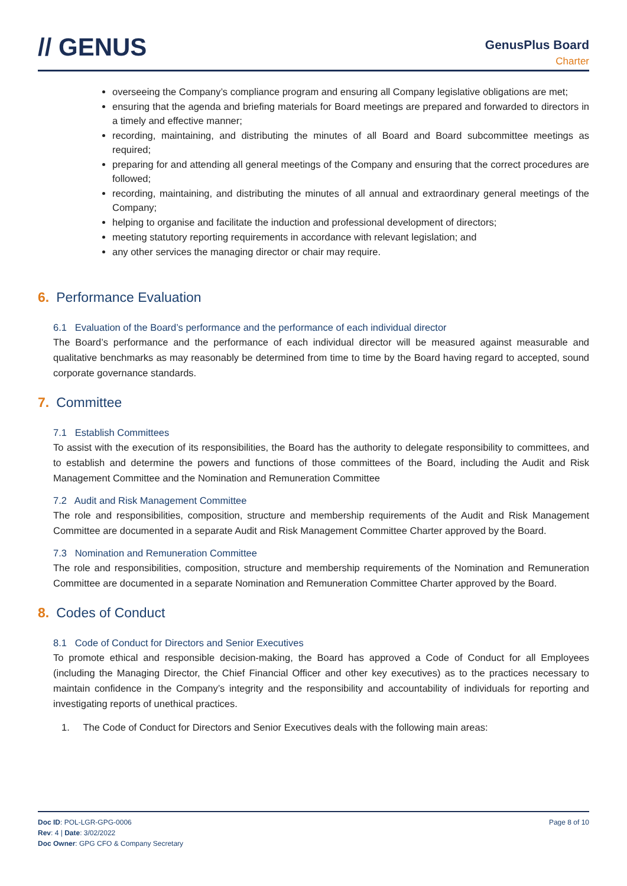// GENUS
GenusPlus Board
Charter
overseeing the Company’s compliance program and ensuring all Company legislative obligations are met;
ensuring that the agenda and briefing materials for Board meetings are prepared and forwarded to directors in a timely and effective manner;
recording, maintaining, and distributing the minutes of all Board and Board subcommittee meetings as required;
preparing for and attending all general meetings of the Company and ensuring that the correct procedures are followed;
recording, maintaining, and distributing the minutes of all annual and extraordinary general meetings of the Company;
helping to organise and facilitate the induction and professional development of directors;
meeting statutory reporting requirements in accordance with relevant legislation; and
any other services the managing director or chair may require.
6. Performance Evaluation
6.1 Evaluation of the Board’s performance and the performance of each individual director
The Board’s performance and the performance of each individual director will be measured against measurable and qualitative benchmarks as may reasonably be determined from time to time by the Board having regard to accepted, sound corporate governance standards.
7. Committee
7.1 Establish Committees
To assist with the execution of its responsibilities, the Board has the authority to delegate responsibility to committees, and to establish and determine the powers and functions of those committees of the Board, including the Audit and Risk Management Committee and the Nomination and Remuneration Committee
7.2 Audit and Risk Management Committee
The role and responsibilities, composition, structure and membership requirements of the Audit and Risk Management Committee are documented in a separate Audit and Risk Management Committee Charter approved by the Board.
7.3 Nomination and Remuneration Committee
The role and responsibilities, composition, structure and membership requirements of the Nomination and Remuneration Committee are documented in a separate Nomination and Remuneration Committee Charter approved by the Board.
8. Codes of Conduct
8.1 Code of Conduct for Directors and Senior Executives
To promote ethical and responsible decision-making, the Board has approved a Code of Conduct for all Employees (including the Managing Director, the Chief Financial Officer and other key executives) as to the practices necessary to maintain confidence in the Company’s integrity and the responsibility and accountability of individuals for reporting and investigating reports of unethical practices.
1. The Code of Conduct for Directors and Senior Executives deals with the following main areas:
Doc ID: POL-LGR-GPG-0006
Rev: 4 | Date: 3/02/2022
Doc Owner: GPG CFO & Company Secretary
Page 8 of 10